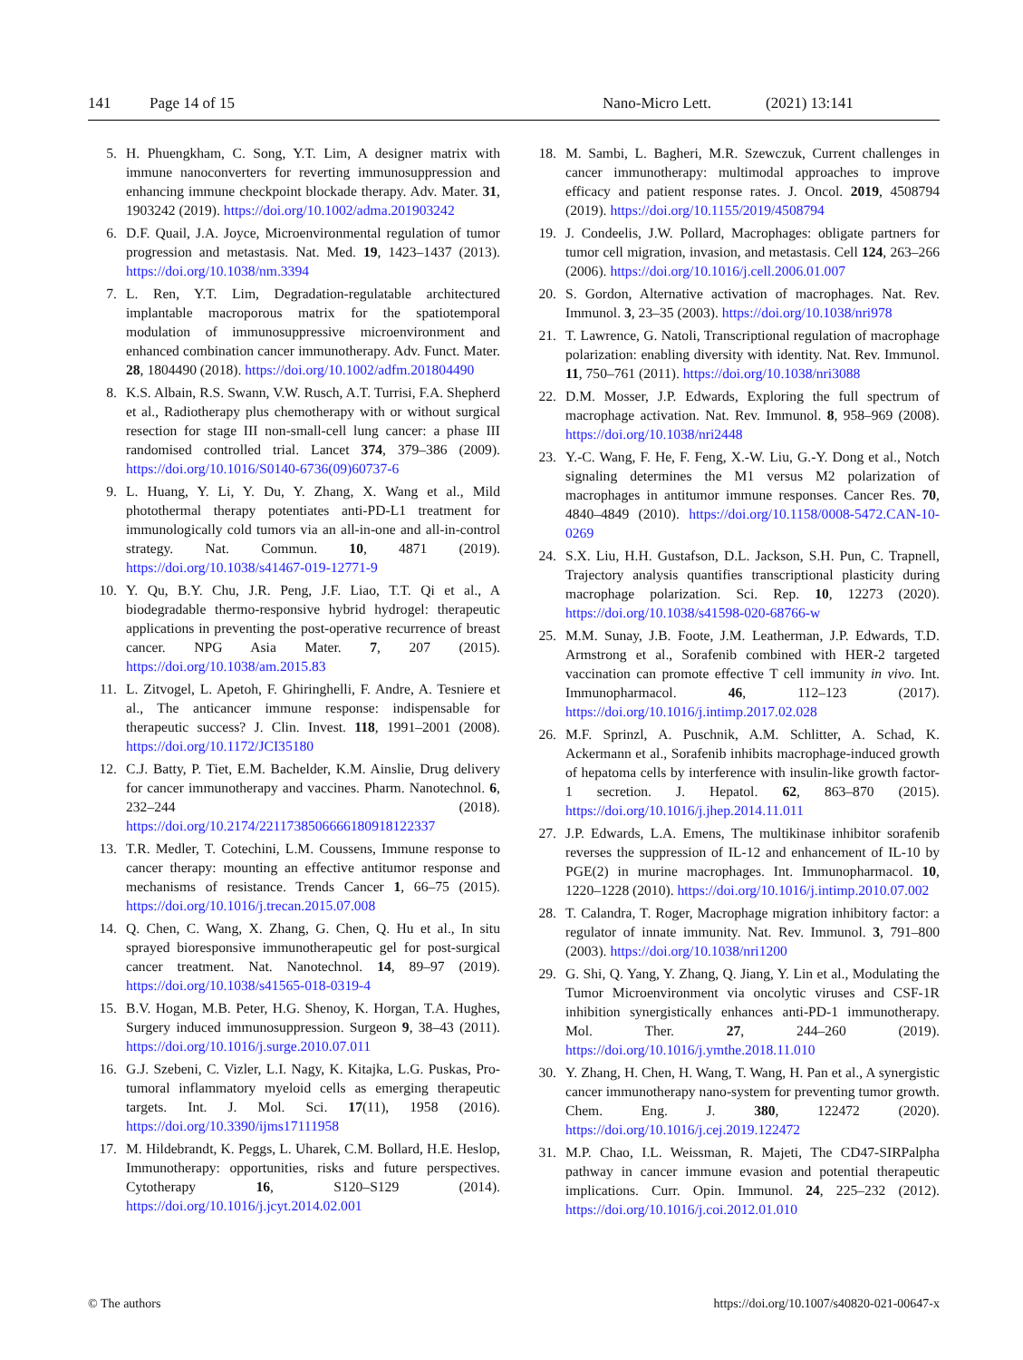141 Page 14 of 15 Nano-Micro Lett. (2021) 13:141
5. H. Phuengkham, C. Song, Y.T. Lim, A designer matrix with immune nanoconverters for reverting immunosuppression and enhancing immune checkpoint blockade therapy. Adv. Mater. 31, 1903242 (2019). https://doi.org/10.1002/adma.201903242
6. D.F. Quail, J.A. Joyce, Microenvironmental regulation of tumor progression and metastasis. Nat. Med. 19, 1423–1437 (2013). https://doi.org/10.1038/nm.3394
7. L. Ren, Y.T. Lim, Degradation-regulatable architectured implantable macroporous matrix for the spatiotemporal modulation of immunosuppressive microenvironment and enhanced combination cancer immunotherapy. Adv. Funct. Mater. 28, 1804490 (2018). https://doi.org/10.1002/adfm.201804490
8. K.S. Albain, R.S. Swann, V.W. Rusch, A.T. Turrisi, F.A. Shepherd et al., Radiotherapy plus chemotherapy with or without surgical resection for stage III non-small-cell lung cancer: a phase III randomised controlled trial. Lancet 374, 379–386 (2009). https://doi.org/10.1016/S0140-6736(09)60737-6
9. L. Huang, Y. Li, Y. Du, Y. Zhang, X. Wang et al., Mild photothermal therapy potentiates anti-PD-L1 treatment for immunologically cold tumors via an all-in-one and all-in-control strategy. Nat. Commun. 10, 4871 (2019). https://doi.org/10.1038/s41467-019-12771-9
10. Y. Qu, B.Y. Chu, J.R. Peng, J.F. Liao, T.T. Qi et al., A biodegradable thermo-responsive hybrid hydrogel: therapeutic applications in preventing the post-operative recurrence of breast cancer. NPG Asia Mater. 7, 207 (2015). https://doi.org/10.1038/am.2015.83
11. L. Zitvogel, L. Apetoh, F. Ghiringhelli, F. Andre, A. Tesniere et al., The anticancer immune response: indispensable for therapeutic success? J. Clin. Invest. 118, 1991–2001 (2008). https://doi.org/10.1172/JCI35180
12. C.J. Batty, P. Tiet, E.M. Bachelder, K.M. Ainslie, Drug delivery for cancer immunotherapy and vaccines. Pharm. Nanotechnol. 6, 232–244 (2018). https://doi.org/10.2174/2211738506666180918122337
13. T.R. Medler, T. Cotechini, L.M. Coussens, Immune response to cancer therapy: mounting an effective antitumor response and mechanisms of resistance. Trends Cancer 1, 66–75 (2015). https://doi.org/10.1016/j.trecan.2015.07.008
14. Q. Chen, C. Wang, X. Zhang, G. Chen, Q. Hu et al., In situ sprayed bioresponsive immunotherapeutic gel for post-surgical cancer treatment. Nat. Nanotechnol. 14, 89–97 (2019). https://doi.org/10.1038/s41565-018-0319-4
15. B.V. Hogan, M.B. Peter, H.G. Shenoy, K. Horgan, T.A. Hughes, Surgery induced immunosuppression. Surgeon 9, 38–43 (2011). https://doi.org/10.1016/j.surge.2010.07.011
16. G.J. Szebeni, C. Vizler, L.I. Nagy, K. Kitajka, L.G. Puskas, Pro-tumoral inflammatory myeloid cells as emerging therapeutic targets. Int. J. Mol. Sci. 17(11), 1958 (2016). https://doi.org/10.3390/ijms17111958
17. M. Hildebrandt, K. Peggs, L. Uharek, C.M. Bollard, H.E. Heslop, Immunotherapy: opportunities, risks and future perspectives. Cytotherapy 16, S120–S129 (2014). https://doi.org/10.1016/j.jcyt.2014.02.001
18. M. Sambi, L. Bagheri, M.R. Szewczuk, Current challenges in cancer immunotherapy: multimodal approaches to improve efficacy and patient response rates. J. Oncol. 2019, 4508794 (2019). https://doi.org/10.1155/2019/4508794
19. J. Condeelis, J.W. Pollard, Macrophages: obligate partners for tumor cell migration, invasion, and metastasis. Cell 124, 263–266 (2006). https://doi.org/10.1016/j.cell.2006.01.007
20. S. Gordon, Alternative activation of macrophages. Nat. Rev. Immunol. 3, 23–35 (2003). https://doi.org/10.1038/nri978
21. T. Lawrence, G. Natoli, Transcriptional regulation of macrophage polarization: enabling diversity with identity. Nat. Rev. Immunol. 11, 750–761 (2011). https://doi.org/10.1038/nri3088
22. D.M. Mosser, J.P. Edwards, Exploring the full spectrum of macrophage activation. Nat. Rev. Immunol. 8, 958–969 (2008). https://doi.org/10.1038/nri2448
23. Y.-C. Wang, F. He, F. Feng, X.-W. Liu, G.-Y. Dong et al., Notch signaling determines the M1 versus M2 polarization of macrophages in antitumor immune responses. Cancer Res. 70, 4840–4849 (2010). https://doi.org/10.1158/0008-5472.CAN-10-0269
24. S.X. Liu, H.H. Gustafson, D.L. Jackson, S.H. Pun, C. Trapnell, Trajectory analysis quantifies transcriptional plasticity during macrophage polarization. Sci. Rep. 10, 12273 (2020). https://doi.org/10.1038/s41598-020-68766-w
25. M.M. Sunay, J.B. Foote, J.M. Leatherman, J.P. Edwards, T.D. Armstrong et al., Sorafenib combined with HER-2 targeted vaccination can promote effective T cell immunity in vivo. Int. Immunopharmacol. 46, 112–123 (2017). https://doi.org/10.1016/j.intimp.2017.02.028
26. M.F. Sprinzl, A. Puschnik, A.M. Schlitter, A. Schad, K. Ackermann et al., Sorafenib inhibits macrophage-induced growth of hepatoma cells by interference with insulin-like growth factor-1 secretion. J. Hepatol. 62, 863–870 (2015). https://doi.org/10.1016/j.jhep.2014.11.011
27. J.P. Edwards, L.A. Emens, The multikinase inhibitor sorafenib reverses the suppression of IL-12 and enhancement of IL-10 by PGE(2) in murine macrophages. Int. Immunopharmacol. 10, 1220–1228 (2010). https://doi.org/10.1016/j.intimp.2010.07.002
28. T. Calandra, T. Roger, Macrophage migration inhibitory factor: a regulator of innate immunity. Nat. Rev. Immunol. 3, 791–800 (2003). https://doi.org/10.1038/nri1200
29. G. Shi, Q. Yang, Y. Zhang, Q. Jiang, Y. Lin et al., Modulating the Tumor Microenvironment via oncolytic viruses and CSF-1R inhibition synergistically enhances anti-PD-1 immunotherapy. Mol. Ther. 27, 244–260 (2019). https://doi.org/10.1016/j.ymthe.2018.11.010
30. Y. Zhang, H. Chen, H. Wang, T. Wang, H. Pan et al., A synergistic cancer immunotherapy nano-system for preventing tumor growth. Chem. Eng. J. 380, 122472 (2020). https://doi.org/10.1016/j.cej.2019.122472
31. M.P. Chao, I.L. Weissman, R. Majeti, The CD47-SIRPalpha pathway in cancer immune evasion and potential therapeutic implications. Curr. Opin. Immunol. 24, 225–232 (2012). https://doi.org/10.1016/j.coi.2012.01.010
© The authors https://doi.org/10.1007/s40820-021-00647-x